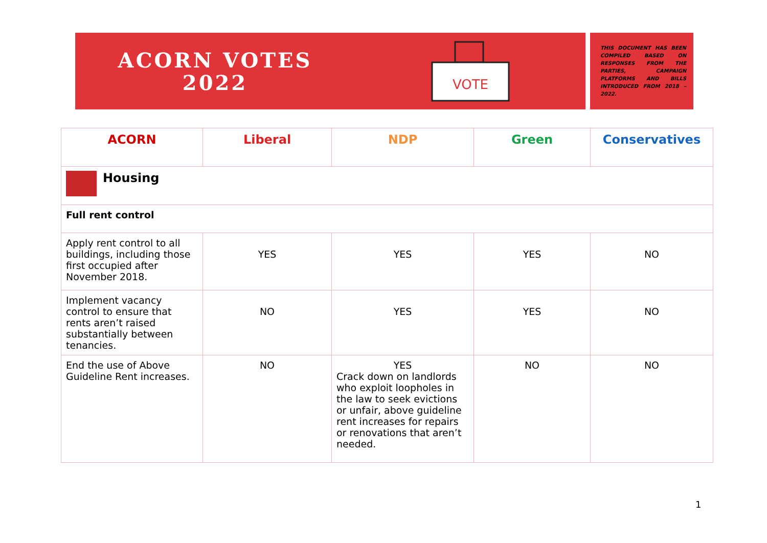ACORN VOTES
2022
VOTE
THIS DOCUMENT HAS BEEN COMPILED BASED ON RESPONSES FROM THE PARTIES, CAMPAIGN PLATFORMS AND BILLS INTRODUCED FROM 2018 – 2022.
| ACORN | Liberal | NDP | Green | Conservatives |
| --- | --- | --- | --- | --- |
| Housing | | | | |
| Full rent control | | | | |
| Apply rent control to all buildings, including those first occupied after November 2018. | YES | YES | YES | NO |
| Implement vacancy control to ensure that rents aren’t raised substantially between tenancies. | NO | YES | YES | NO |
| End the use of Above Guideline Rent increases. | NO | YES Crack down on landlords who exploit loopholes in the law to seek evictions or unfair, above guideline rent increases for repairs or renovations that aren’t needed. | NO | NO |
1